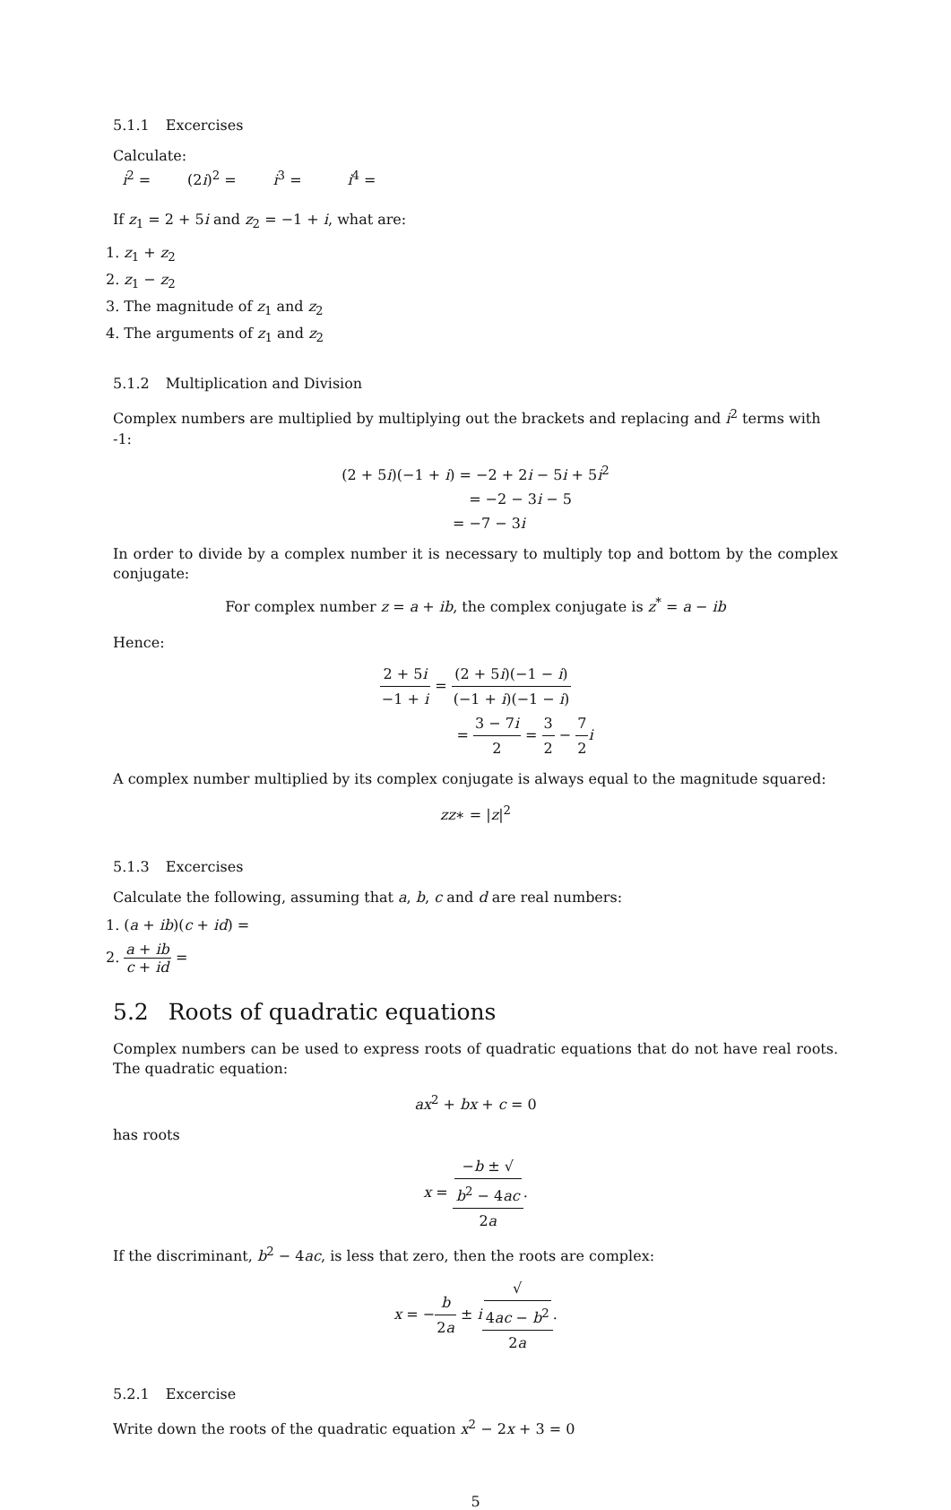5.1.1 Excercises
Calculate:
i<sup>2</sup> = (2i)<sup>2</sup> = i<sup>3</sup> = i<sup>4</sup> =
If z<sub>1</sub> = 2 + 5i and z<sub>2</sub> = −1 + i, what are:
1. z<sub>1</sub> + z<sub>2</sub>
2. z<sub>1</sub> − z<sub>2</sub>
3. The magnitude of z<sub>1</sub> and z<sub>2</sub>
4. The arguments of z<sub>1</sub> and z<sub>2</sub>
5.1.2 Multiplication and Division
Complex numbers are multiplied by multiplying out the brackets and replacing and i<sup>2</sup> terms with -1:
(2 + 5i)(−1 + i) = −2 + 2i − 5i + 5i<sup>2</sup>
= −2 − 3i − 5
= −7 − 3i
In order to divide by a complex number it is necessary to multiply top and bottom by the complex conjugate:
For complex number z = a + ib, the complex conjugate is z<sup>*</sup> = a − ib
Hence:
2 + 5i −1 + i = (2 + 5i)(−1 − i) (−1 + i)(−1 − i)
= 3 − 7i 2 = 3 2 − 7 2 i
A complex number multiplied by its complex conjugate is always equal to the magnitude squared:
zz∗ = |z|<sup>2</sup>
5.1.3 Excercises
Calculate the following, assuming that a, b, c and d are real numbers:
1. (a + ib)(c + id) =
2. a + ib c + id =
5.2 Roots of quadratic equations
Complex numbers can be used to express roots of quadratic equations that do not have real roots. The quadratic equation:
ax<sup>2</sup> + bx + c = 0
has roots
x = −b ± √
b<sup>2</sup> − 4ac 2a.
If the discriminant, b<sup>2</sup> − 4ac, is less that zero, then the roots are complex:
x = −b 2a ± i√
4ac − b<sup>2</sup> 2a.
5.2.1 Excercise
Write down the roots of the quadratic equation x<sup>2</sup> − 2x + 3 = 0
5